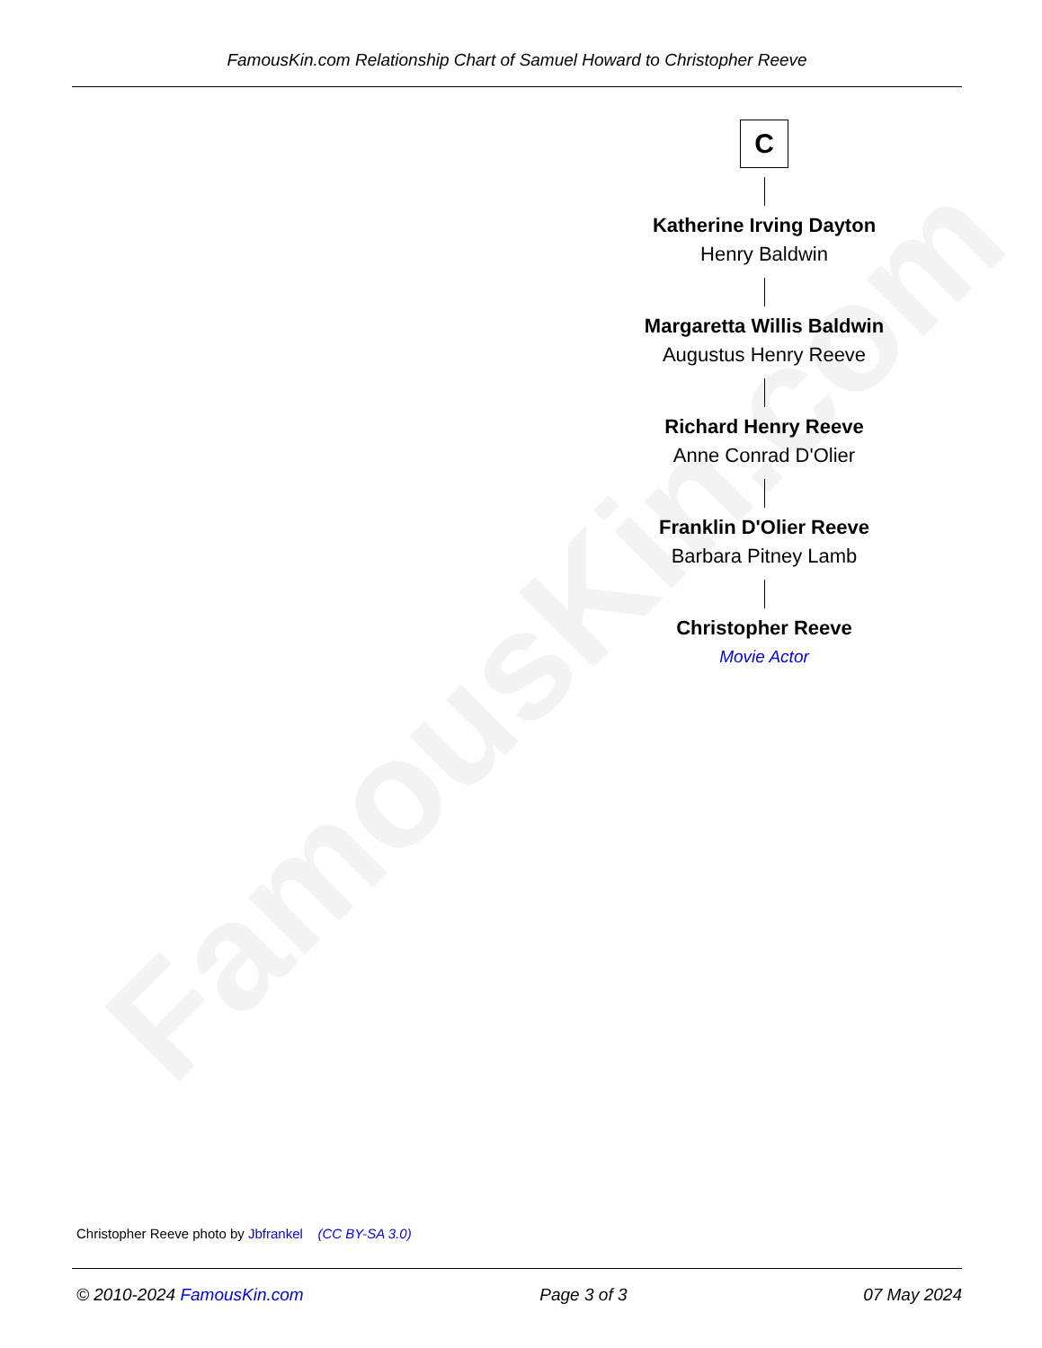FamousKin.com
FamousKin.com Relationship Chart of Samuel Howard to Christopher Reeve
C
Katherine Irving Dayton
Henry Baldwin
Margaretta Willis Baldwin
Augustus Henry Reeve
Richard Henry Reeve
Anne Conrad D'Olier
Franklin D'Olier Reeve
Barbara Pitney Lamb
Christopher Reeve
Movie Actor
Christopher Reeve photo by Jbfrankel (CC BY-SA 3.0)
© 2010-2024 FamousKin.com Page 3 of 3 07 May 2024